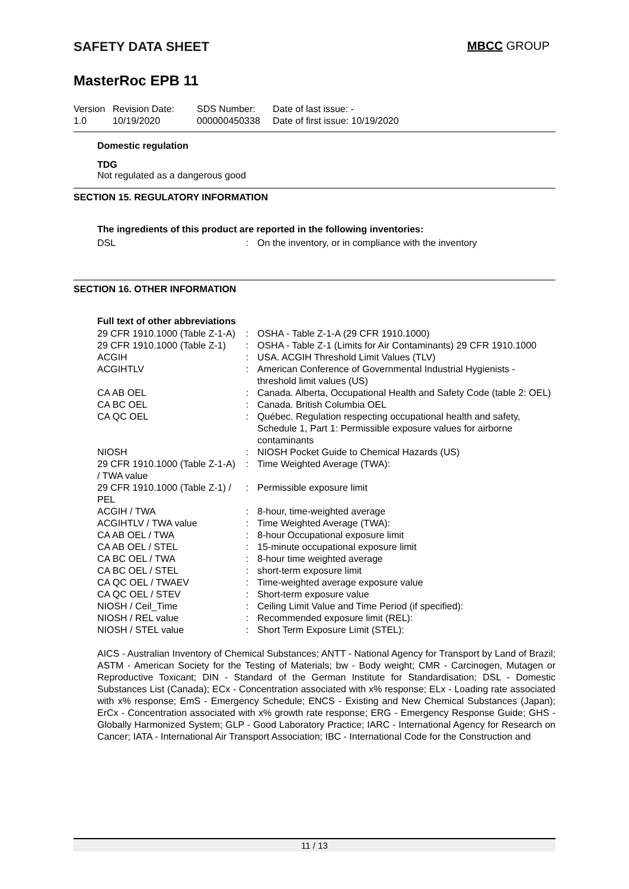SAFETY DATA SHEET MBCC GROUP
MasterRoc EPB 11
Version
1.0
Revision Date:
10/19/2020
SDS Number:
000000450338
Date of last issue: -
Date of first issue: 10/19/2020
Domestic regulation
TDG
Not regulated as a dangerous good
SECTION 15. REGULATORY INFORMATION
The ingredients of this product are reported in the following inventories:
| DSL | : | On the inventory, or in compliance with the inventory |
SECTION 16. OTHER INFORMATION
Full text of other abbreviations
| 29 CFR 1910.1000 (Table Z-1-A) | : | OSHA - Table Z-1-A (29 CFR 1910.1000) |
| 29 CFR 1910.1000 (Table Z-1) | : | OSHA - Table Z-1 (Limits for Air Contaminants) 29 CFR 1910.1000 |
| ACGIH | : | USA. ACGIH Threshold Limit Values (TLV) |
| ACGIHTLV | : | American Conference of Governmental Industrial Hygienists - threshold limit values (US) |
| CA AB OEL | : | Canada. Alberta, Occupational Health and Safety Code (table 2: OEL) |
| CA BC OEL | : | Canada. British Columbia OEL |
| CA QC OEL | : | Québec. Regulation respecting occupational health and safety, Schedule 1, Part 1: Permissible exposure values for airborne contaminants |
| NIOSH | : | NIOSH Pocket Guide to Chemical Hazards (US) |
| 29 CFR 1910.1000 (Table Z-1-A) / TWA value | : | Time Weighted Average (TWA): |
| 29 CFR 1910.1000 (Table Z-1) / PEL | : | Permissible exposure limit |
| ACGIH / TWA | : | 8-hour, time-weighted average |
| ACGIHTLV / TWA value | : | Time Weighted Average (TWA): |
| CA AB OEL / TWA | : | 8-hour Occupational exposure limit |
| CA AB OEL / STEL | : | 15-minute occupational exposure limit |
| CA BC OEL / TWA | : | 8-hour time weighted average |
| CA BC OEL / STEL | : | short-term exposure limit |
| CA QC OEL / TWAEV | : | Time-weighted average exposure value |
| CA QC OEL / STEV | : | Short-term exposure value |
| NIOSH / Ceil_Time | : | Ceiling Limit Value and Time Period (if specified): |
| NIOSH / REL value | : | Recommended exposure limit (REL): |
| NIOSH / STEL value | : | Short Term Exposure Limit (STEL): |
AICS - Australian Inventory of Chemical Substances; ANTT - National Agency for Transport by Land of Brazil; ASTM - American Society for the Testing of Materials; bw - Body weight; CMR - Carcinogen, Mutagen or Reproductive Toxicant; DIN - Standard of the German Institute for Standardisation; DSL - Domestic Substances List (Canada); ECx - Concentration associated with x% response; ELx - Loading rate associated with x% response; EmS - Emergency Schedule; ENCS - Existing and New Chemical Substances (Japan); ErCx - Concentration associated with x% growth rate response; ERG - Emergency Response Guide; GHS - Globally Harmonized System; GLP - Good Laboratory Practice; IARC - International Agency for Research on Cancer; IATA - International Air Transport Association; IBC - International Code for the Construction and
11 / 13